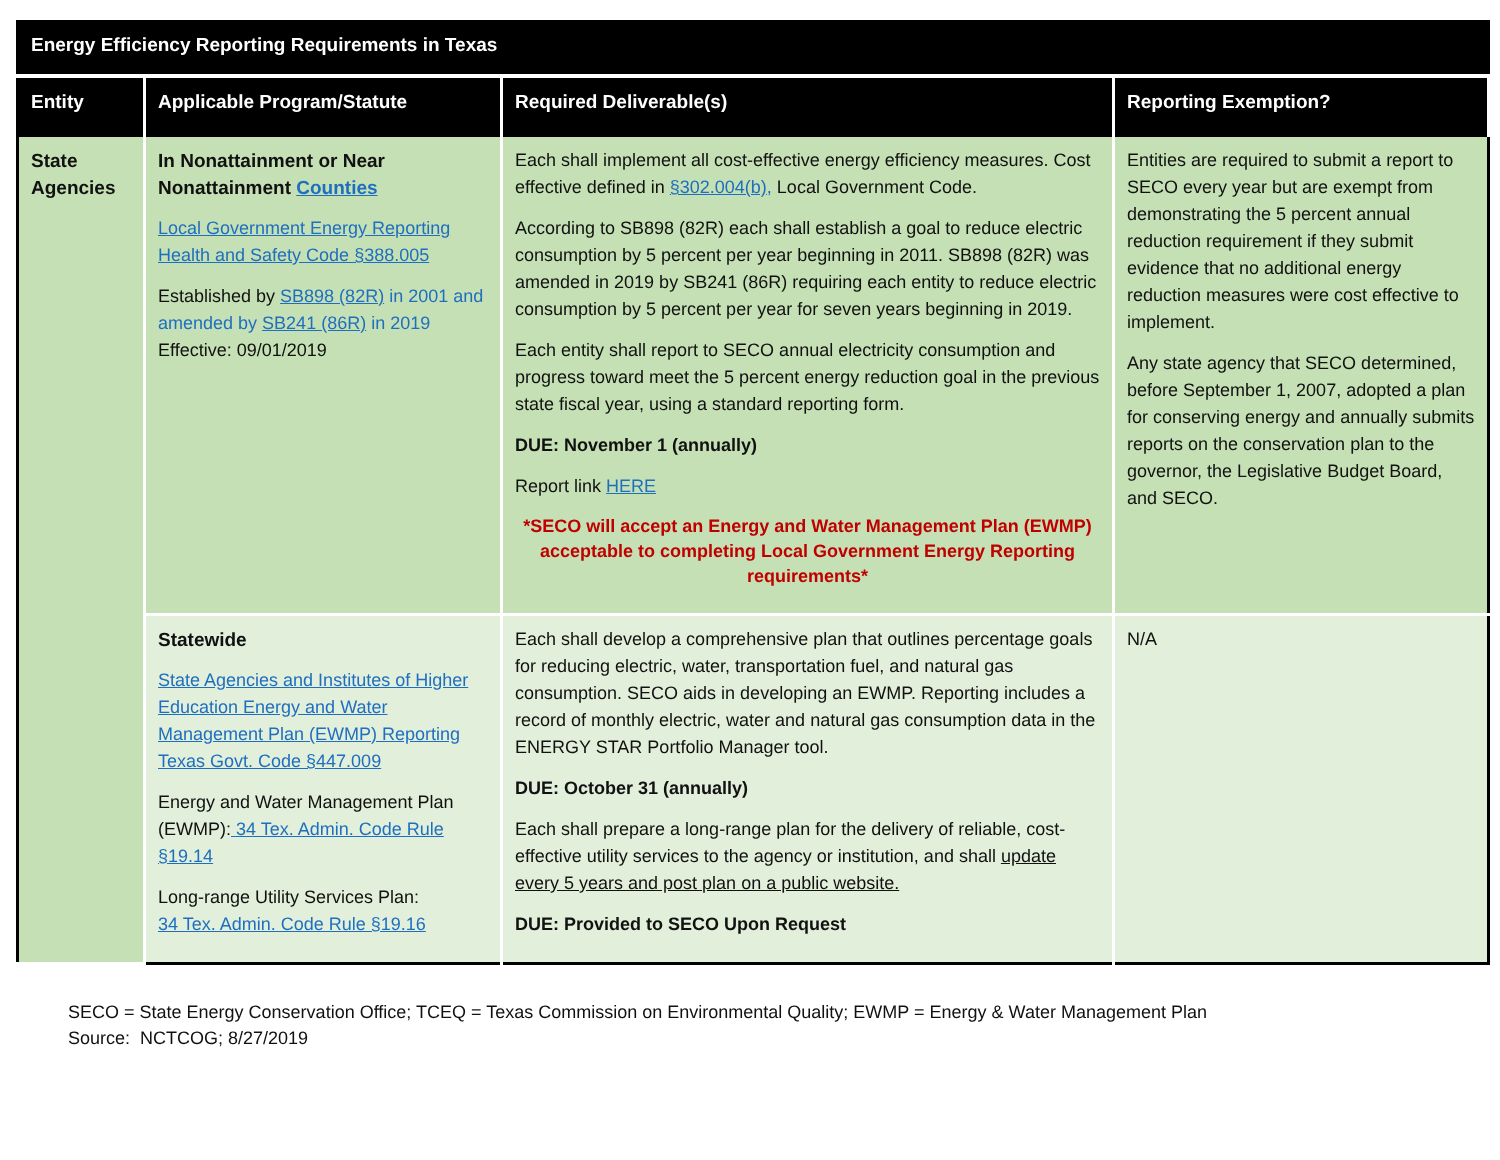| Energy Efficiency Reporting Requirements in Texas | | | |
| --- | --- | --- | --- |
| Entity | Applicable Program/Statute | Required Deliverable(s) | Reporting Exemption? |
| State Agencies | In Nonattainment or Near Nonattainment Counties Local Government Energy Reporting Health and Safety Code §388.005 Established by SB898 (82R) in 2001 and amended by SB241 (86R) in 2019 Effective: 09/01/2019 | Each shall implement all cost-effective energy efficiency measures. Cost effective defined in §302.004(b), Local Government Code. According to SB898 (82R) each shall establish a goal to reduce electric consumption by 5 percent per year beginning in 2011. SB898 (82R) was amended in 2019 by SB241 (86R) requiring each entity to reduce electric consumption by 5 percent per year for seven years beginning in 2019. Each entity shall report to SECO annual electricity consumption and progress toward meet the 5 percent energy reduction goal in the previous state fiscal year, using a standard reporting form. DUE: November 1 (annually) Report link HERE *SECO will accept an Energy and Water Management Plan (EWMP) acceptable to completing Local Government Energy Reporting requirements* | Entities are required to submit a report to SECO every year but are exempt from demonstrating the 5 percent annual reduction requirement if they submit evidence that no additional energy reduction measures were cost effective to implement. Any state agency that SECO determined, before September 1, 2007, adopted a plan for conserving energy and annually submits reports on the conservation plan to the governor, the Legislative Budget Board, and SECO. |
| | Statewide State Agencies and Institutes of Higher Education Energy and Water Management Plan (EWMP) Reporting Texas Govt. Code §447.009 Energy and Water Management Plan (EWMP): 34 Tex. Admin. Code Rule §19.14 Long-range Utility Services Plan: 34 Tex. Admin. Code Rule §19.16 | Each shall develop a comprehensive plan that outlines percentage goals for reducing electric, water, transportation fuel, and natural gas consumption. SECO aids in developing an EWMP. Reporting includes a record of monthly electric, water and natural gas consumption data in the ENERGY STAR Portfolio Manager tool. DUE: October 31 (annually) Each shall prepare a long-range plan for the delivery of reliable, cost-effective utility services to the agency or institution, and shall update every 5 years and post plan on a public website. DUE: Provided to SECO Upon Request | N/A |
SECO = State Energy Conservation Office; TCEQ = Texas Commission on Environmental Quality; EWMP = Energy & Water Management Plan
Source: NCTCOG; 8/27/2019